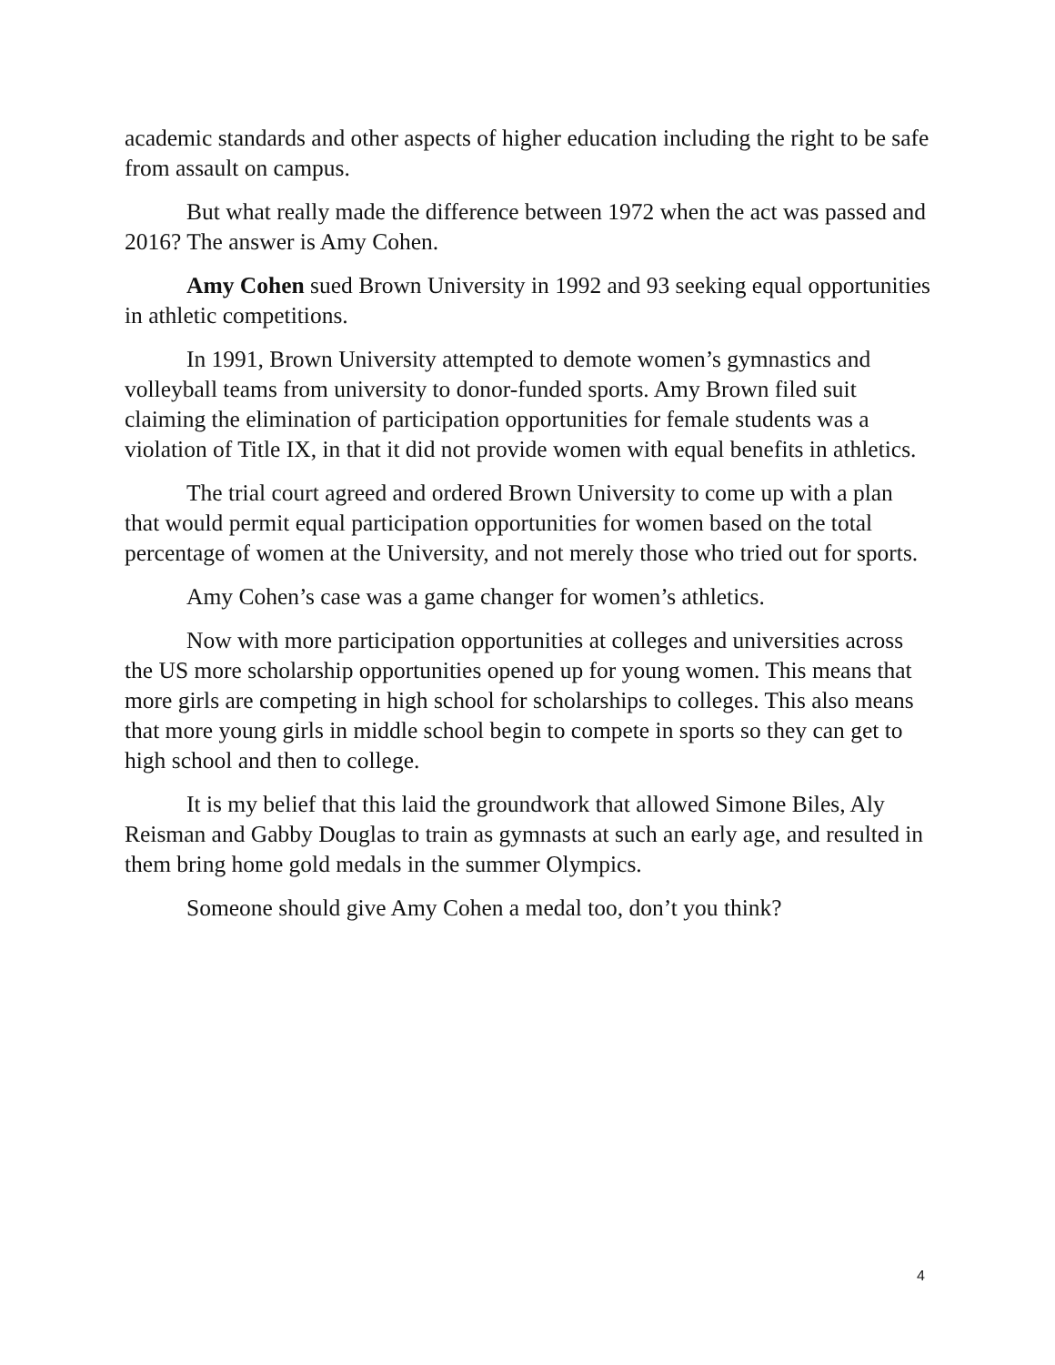academic standards and other aspects of higher education including the right to be safe from assault on campus.
But what really made the difference between 1972 when the act was passed and 2016? The answer is Amy Cohen.
Amy Cohen sued Brown University in 1992 and 93 seeking equal opportunities in athletic competitions.
In 1991, Brown University attempted to demote women’s gymnastics and volleyball teams from university to donor-funded sports. Amy Brown filed suit claiming the elimination of participation opportunities for female students was a violation of Title IX, in that it did not provide women with equal benefits in athletics.
The trial court agreed and ordered Brown University to come up with a plan that would permit equal participation opportunities for women based on the total percentage of women at the University, and not merely those who tried out for sports.
Amy Cohen’s case was a game changer for women’s athletics.
Now with more participation opportunities at colleges and universities across the US more scholarship opportunities opened up for young women. This means that more girls are competing in high school for scholarships to colleges. This also means that more young girls in middle school begin to compete in sports so they can get to high school and then to college.
It is my belief that this laid the groundwork that allowed Simone Biles, Aly Reisman and Gabby Douglas to train as gymnasts at such an early age, and resulted in them bring home gold medals in the summer Olympics.
Someone should give Amy Cohen a medal too, don’t you think?
4